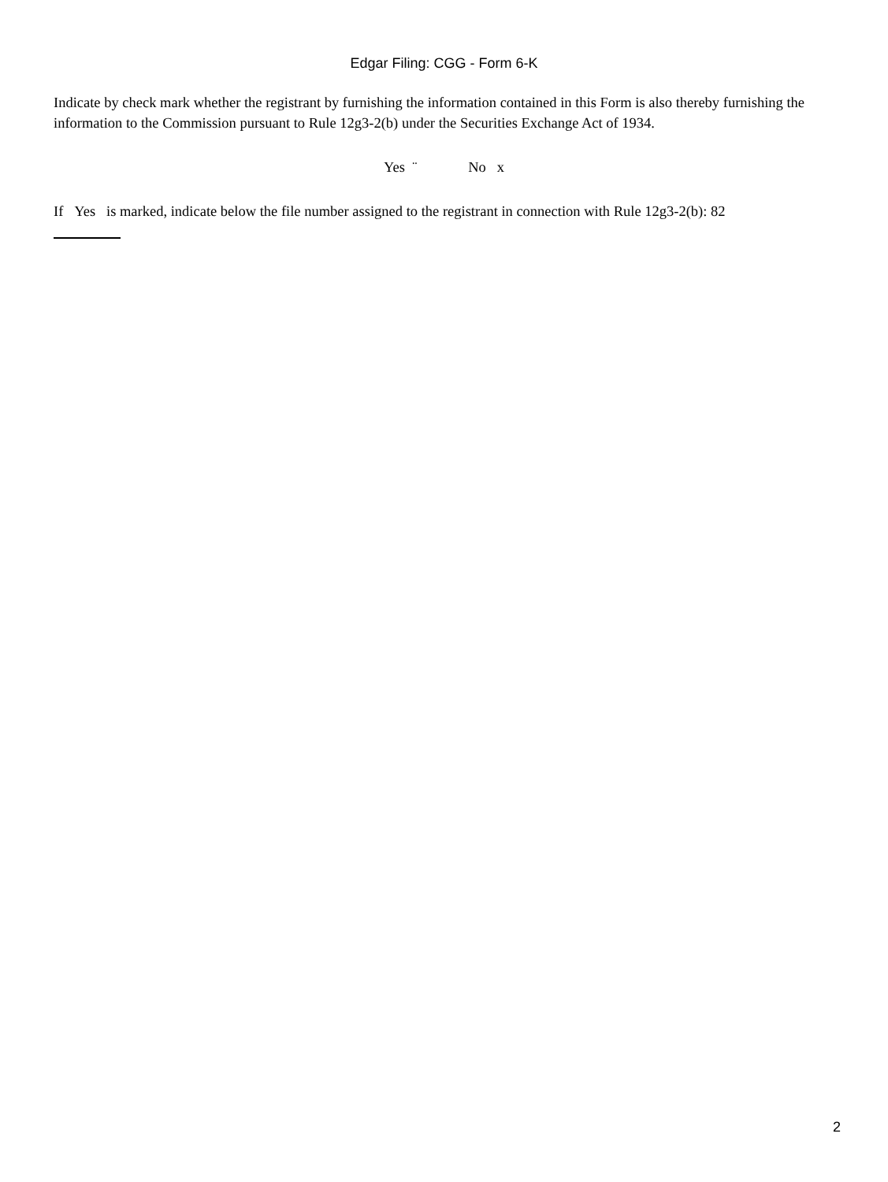Edgar Filing: CGG - Form 6-K
Indicate by check mark whether the registrant by furnishing the information contained in this Form is also thereby furnishing the information to the Commission pursuant to Rule 12g3-2(b) under the Securities Exchange Act of 1934.
Yes ¨ No x
If Yes is marked, indicate below the file number assigned to the registrant in connection with Rule 12g3-2(b): 82
2